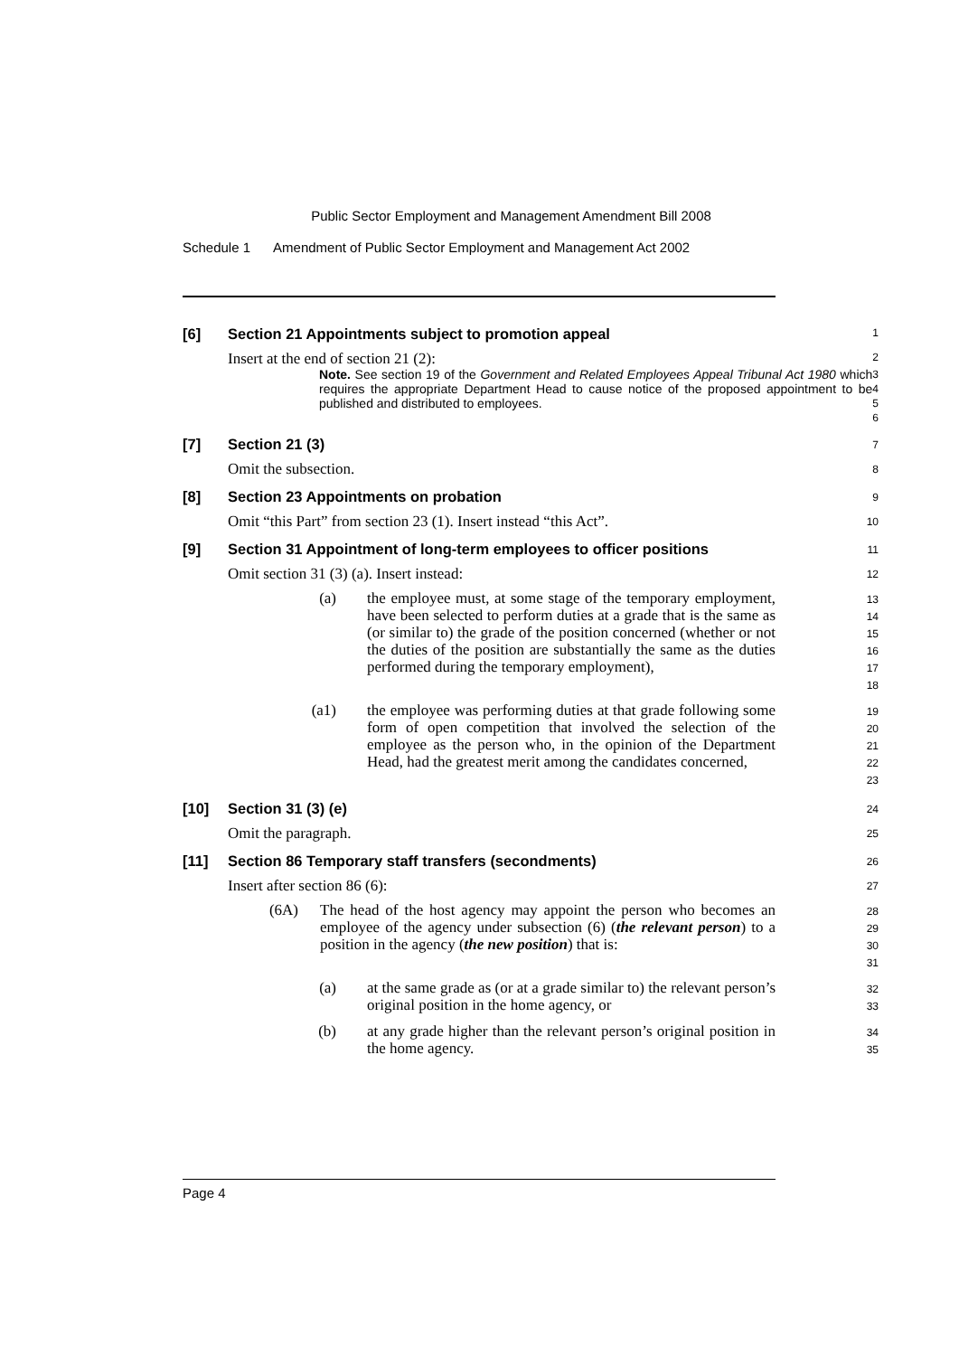Public Sector Employment and Management Amendment Bill 2008
Schedule 1 Amendment of Public Sector Employment and Management Act 2002
[6] Section 21 Appointments subject to promotion appeal
1
Insert at the end of section 21 (2):
2
Note. See section 19 of the Government and Related Employees Appeal Tribunal Act 1980 which requires the appropriate Department Head to cause notice of the proposed appointment to be published and distributed to employees.
3
4
5
6
[7] Section 21 (3)
7
Omit the subsection.
8
[8] Section 23 Appointments on probation
9
Omit “this Part” from section 23 (1). Insert instead “this Act”.
10
[9] Section 31 Appointment of long-term employees to officer positions
11
Omit section 31 (3) (a). Insert instead:
12
(a) the employee must, at some stage of the temporary employment, have been selected to perform duties at a grade that is the same as (or similar to) the grade of the position concerned (whether or not the duties of the position are substantially the same as the duties performed during the temporary employment),
13
14
15
16
17
18
(a1) the employee was performing duties at that grade following some form of open competition that involved the selection of the employee as the person who, in the opinion of the Department Head, had the greatest merit among the candidates concerned,
19
20
21
22
23
[10] Section 31 (3) (e)
24
Omit the paragraph.
25
[11] Section 86 Temporary staff transfers (secondments)
26
Insert after section 86 (6):
27
(6A) The head of the host agency may appoint the person who becomes an employee of the agency under subsection (6) (the relevant person) to a position in the agency (the new position) that is:
28
29
30
31
(a) at the same grade as (or at a grade similar to) the relevant person’s original position in the home agency, or
32
33
(b) at any grade higher than the relevant person’s original position in the home agency.
34
35
Page 4